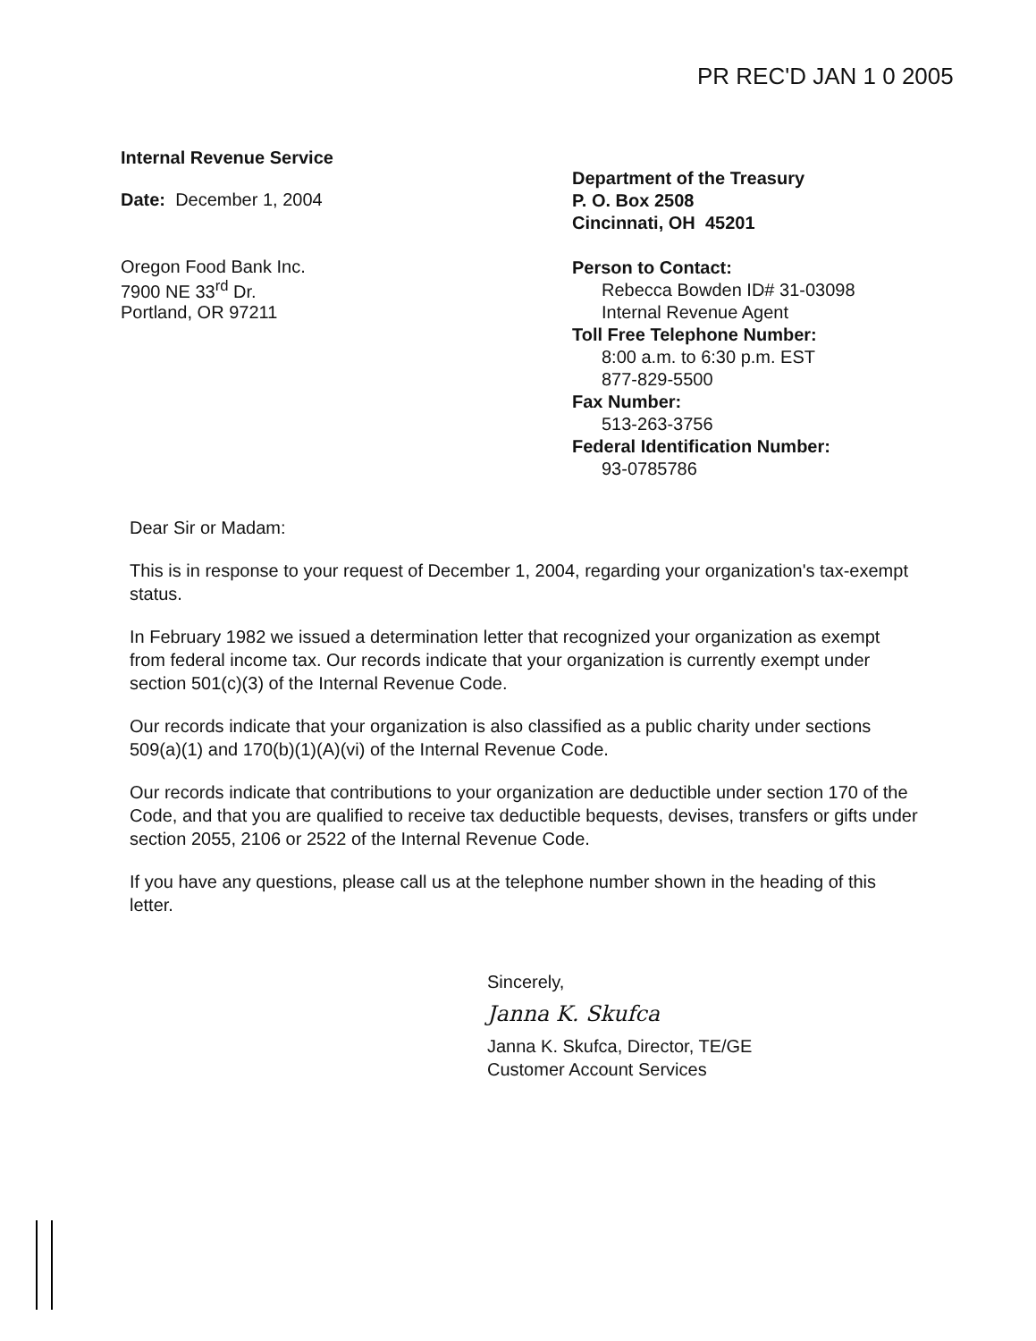PR REC'D JAN 1 0 2005
Internal Revenue Service
Date: December 1, 2004
Oregon Food Bank Inc.
7900 NE 33<sup>rd</sup> Dr.
Portland, OR 97211
Department of the Treasury
P. O. Box 2508
Cincinnati, OH 45201
Person to Contact:
Rebecca Bowden ID# 31-03098
Internal Revenue Agent
Toll Free Telephone Number:
8:00 a.m. to 6:30 p.m. EST
877-829-5500
Fax Number:
513-263-3756
Federal Identification Number:
93-0785786
Dear Sir or Madam:
This is in response to your request of December 1, 2004, regarding your organization's tax-exempt status.
In February 1982 we issued a determination letter that recognized your organization as exempt from federal income tax. Our records indicate that your organization is currently exempt under section 501(c)(3) of the Internal Revenue Code.
Our records indicate that your organization is also classified as a public charity under sections 509(a)(1) and 170(b)(1)(A)(vi) of the Internal Revenue Code.
Our records indicate that contributions to your organization are deductible under section 170 of the Code, and that you are qualified to receive tax deductible bequests, devises, transfers or gifts under section 2055, 2106 or 2522 of the Internal Revenue Code.
If you have any questions, please call us at the telephone number shown in the heading of this letter.
Sincerely,
Janna K. Skufca
Janna K. Skufca, Director, TE/GE
Customer Account Services